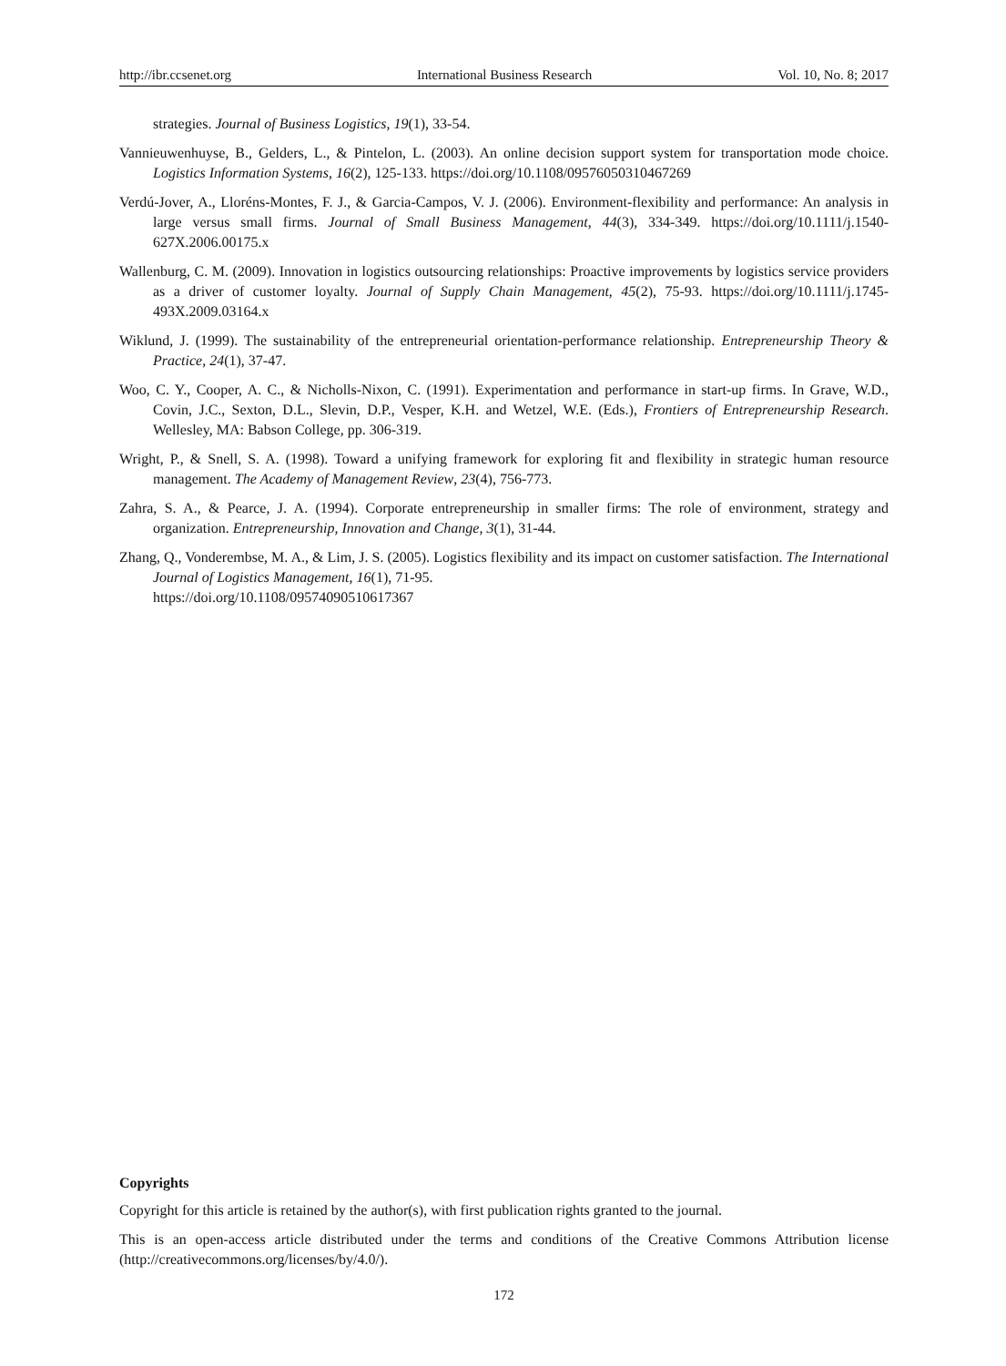http://ibr.ccsenet.org International Business Research Vol. 10, No. 8; 2017
strategies. Journal of Business Logistics, 19(1), 33-54.
Vannieuwenhuyse, B., Gelders, L., & Pintelon, L. (2003). An online decision support system for transportation mode choice. Logistics Information Systems, 16(2), 125-133. https://doi.org/10.1108/09576050310467269
Verdú-Jover, A., Lloréns-Montes, F. J., & Garcia-Campos, V. J. (2006). Environment-flexibility and performance: An analysis in large versus small firms. Journal of Small Business Management, 44(3), 334-349. https://doi.org/10.1111/j.1540-627X.2006.00175.x
Wallenburg, C. M. (2009). Innovation in logistics outsourcing relationships: Proactive improvements by logistics service providers as a driver of customer loyalty. Journal of Supply Chain Management, 45(2), 75-93. https://doi.org/10.1111/j.1745-493X.2009.03164.x
Wiklund, J. (1999). The sustainability of the entrepreneurial orientation-performance relationship. Entrepreneurship Theory & Practice, 24(1), 37-47.
Woo, C. Y., Cooper, A. C., & Nicholls-Nixon, C. (1991). Experimentation and performance in start-up firms. In Grave, W.D., Covin, J.C., Sexton, D.L., Slevin, D.P., Vesper, K.H. and Wetzel, W.E. (Eds.), Frontiers of Entrepreneurship Research. Wellesley, MA: Babson College, pp. 306-319.
Wright, P., & Snell, S. A. (1998). Toward a unifying framework for exploring fit and flexibility in strategic human resource management. The Academy of Management Review, 23(4), 756-773.
Zahra, S. A., & Pearce, J. A. (1994). Corporate entrepreneurship in smaller firms: The role of environment, strategy and organization. Entrepreneurship, Innovation and Change, 3(1), 31-44.
Zhang, Q., Vonderembse, M. A., & Lim, J. S. (2005). Logistics flexibility and its impact on customer satisfaction. The International Journal of Logistics Management, 16(1), 71-95.
https://doi.org/10.1108/09574090510617367
Copyrights
Copyright for this article is retained by the author(s), with first publication rights granted to the journal.
This is an open-access article distributed under the terms and conditions of the Creative Commons Attribution license (http://creativecommons.org/licenses/by/4.0/).
172